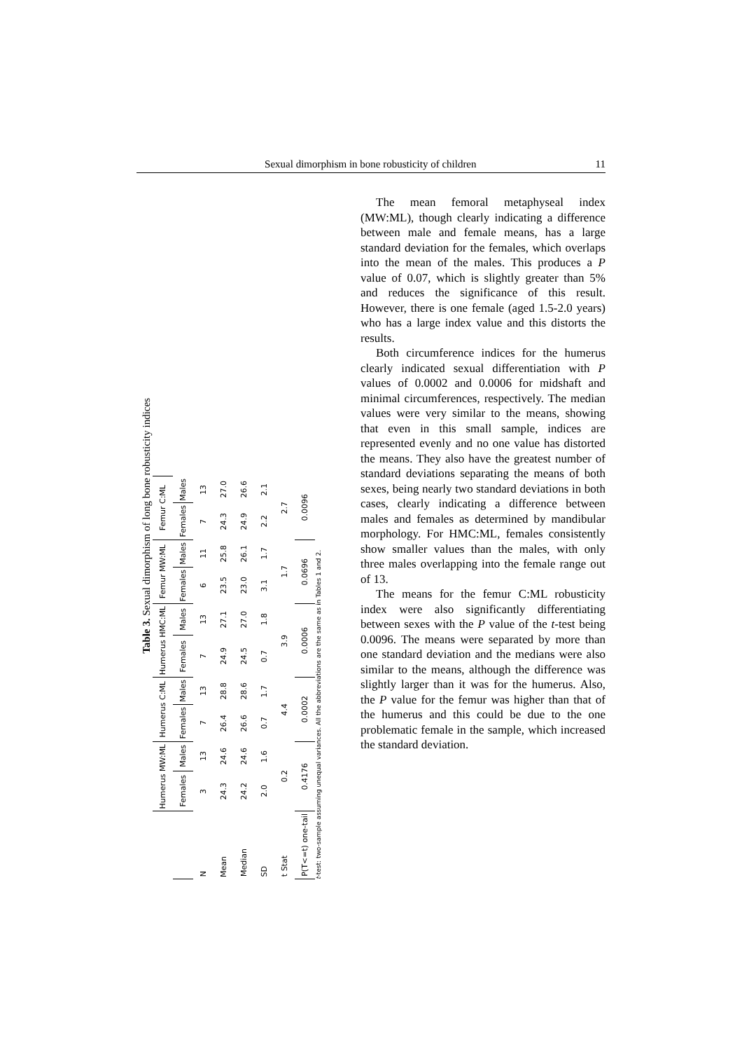Sexual dimorphism in bone robusticity of children 11
Table 3. Sexual dimorphism of long bone robusticity indices
| | Humerus MW:ML | | Humerus C:ML | | Humerus HMC:ML | | Femur MW:ML | | Femur C:ML | |
| --- | --- | --- | --- | --- | --- | --- | --- | --- | --- | --- |
| | Females | Males | Females | Males | Females | Males | Females | Males | Females | Males |
| N | 3 | 13 | 7 | 13 | 7 | 13 | 6 | 11 | 7 | 13 |
| Mean | 24.3 | 24.6 | 26.4 | 28.8 | 24.9 | 27.1 | 23.5 | 25.8 | 24.3 | 27.0 |
| Median | 24.2 | 24.6 | 26.6 | 28.6 | 24.5 | 27.0 | 23.0 | 26.1 | 24.9 | 26.6 |
| SD | 2.0 | 1.6 | 0.7 | 1.7 | 0.7 | 1.8 | 3.1 | 1.7 | 2.2 | 2.1 |
| t Stat | 0.2 | | 4.4 | | 3.9 | | 1.7 | | 2.7 | |
| P(T<=t) one-tail | 0.4176 | | 0.0002 | | 0.0006 | | 0.0696 | | 0.0096 | |
t-test: two-sample assuming unequal variances. All the abbreviations are the same as in Tables 1 and 2.
The mean femoral metaphyseal index (MW:ML), though clearly indicating a difference between male and female means, has a large standard deviation for the females, which overlaps into the mean of the males. This produces a P value of 0.07, which is slightly greater than 5% and reduces the significance of this result. However, there is one female (aged 1.5-2.0 years) who has a large index value and this distorts the results.
Both circumference indices for the humerus clearly indicated sexual differentiation with P values of 0.0002 and 0.0006 for midshaft and minimal circumferences, respectively. The median values were very similar to the means, showing that even in this small sample, indices are represented evenly and no one value has distorted the means. They also have the greatest number of standard deviations separating the means of both sexes, being nearly two standard deviations in both cases, clearly indicating a difference between males and females as determined by mandibular morphology. For HMC:ML, females consistently show smaller values than the males, with only three males overlapping into the female range out of 13.
The means for the femur C:ML robusticity index were also significantly differentiating between sexes with the P value of the t-test being 0.0096. The means were separated by more than one standard deviation and the medians were also similar to the means, although the difference was slightly larger than it was for the humerus. Also, the P value for the femur was higher than that of the humerus and this could be due to the one problematic female in the sample, which increased the standard deviation.